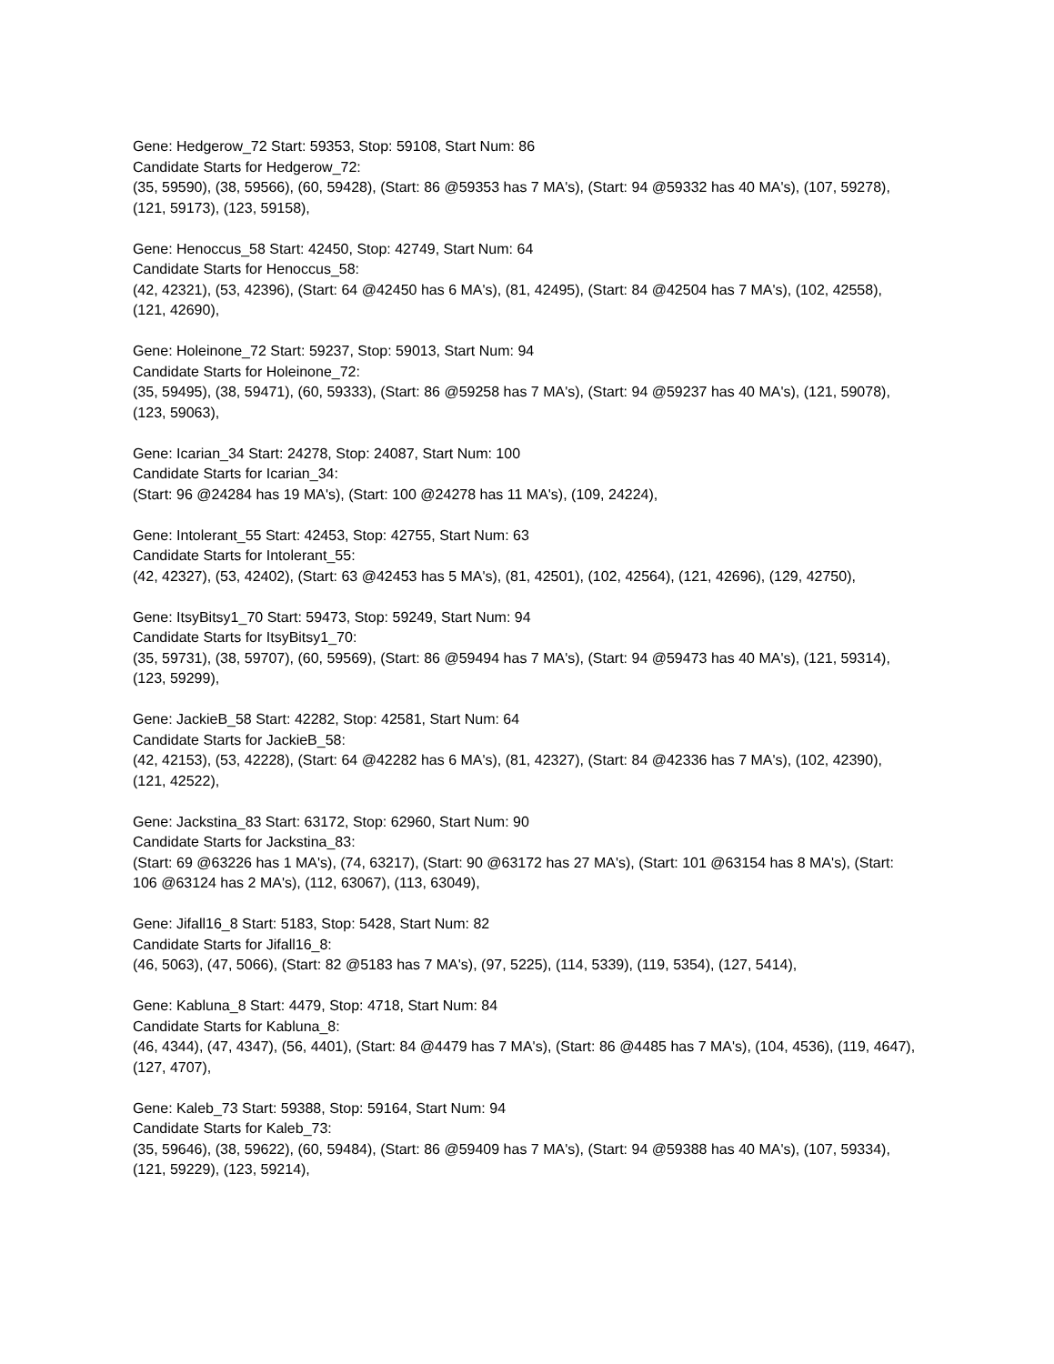Gene: Hedgerow_72 Start: 59353, Stop: 59108, Start Num: 86
Candidate Starts for Hedgerow_72:
(35, 59590), (38, 59566), (60, 59428), (Start: 86 @59353 has 7 MA's), (Start: 94 @59332 has 40 MA's), (107, 59278), (121, 59173), (123, 59158),
Gene: Henoccus_58 Start: 42450, Stop: 42749, Start Num: 64
Candidate Starts for Henoccus_58:
(42, 42321), (53, 42396), (Start: 64 @42450 has 6 MA's), (81, 42495), (Start: 84 @42504 has 7 MA's), (102, 42558), (121, 42690),
Gene: Holeinone_72 Start: 59237, Stop: 59013, Start Num: 94
Candidate Starts for Holeinone_72:
(35, 59495), (38, 59471), (60, 59333), (Start: 86 @59258 has 7 MA's), (Start: 94 @59237 has 40 MA's), (121, 59078), (123, 59063),
Gene: Icarian_34 Start: 24278, Stop: 24087, Start Num: 100
Candidate Starts for Icarian_34:
(Start: 96 @24284 has 19 MA's), (Start: 100 @24278 has 11 MA's), (109, 24224),
Gene: Intolerant_55 Start: 42453, Stop: 42755, Start Num: 63
Candidate Starts for Intolerant_55:
(42, 42327), (53, 42402), (Start: 63 @42453 has 5 MA's), (81, 42501), (102, 42564), (121, 42696), (129, 42750),
Gene: ItsyBitsy1_70 Start: 59473, Stop: 59249, Start Num: 94
Candidate Starts for ItsyBitsy1_70:
(35, 59731), (38, 59707), (60, 59569), (Start: 86 @59494 has 7 MA's), (Start: 94 @59473 has 40 MA's), (121, 59314), (123, 59299),
Gene: JackieB_58 Start: 42282, Stop: 42581, Start Num: 64
Candidate Starts for JackieB_58:
(42, 42153), (53, 42228), (Start: 64 @42282 has 6 MA's), (81, 42327), (Start: 84 @42336 has 7 MA's), (102, 42390), (121, 42522),
Gene: Jackstina_83 Start: 63172, Stop: 62960, Start Num: 90
Candidate Starts for Jackstina_83:
(Start: 69 @63226 has 1 MA's), (74, 63217), (Start: 90 @63172 has 27 MA's), (Start: 101 @63154 has 8 MA's), (Start: 106 @63124 has 2 MA's), (112, 63067), (113, 63049),
Gene: Jifall16_8 Start: 5183, Stop: 5428, Start Num: 82
Candidate Starts for Jifall16_8:
(46, 5063), (47, 5066), (Start: 82 @5183 has 7 MA's), (97, 5225), (114, 5339), (119, 5354), (127, 5414),
Gene: Kabluna_8 Start: 4479, Stop: 4718, Start Num: 84
Candidate Starts for Kabluna_8:
(46, 4344), (47, 4347), (56, 4401), (Start: 84 @4479 has 7 MA's), (Start: 86 @4485 has 7 MA's), (104, 4536), (119, 4647), (127, 4707),
Gene: Kaleb_73 Start: 59388, Stop: 59164, Start Num: 94
Candidate Starts for Kaleb_73:
(35, 59646), (38, 59622), (60, 59484), (Start: 86 @59409 has 7 MA's), (Start: 94 @59388 has 40 MA's), (107, 59334), (121, 59229), (123, 59214),